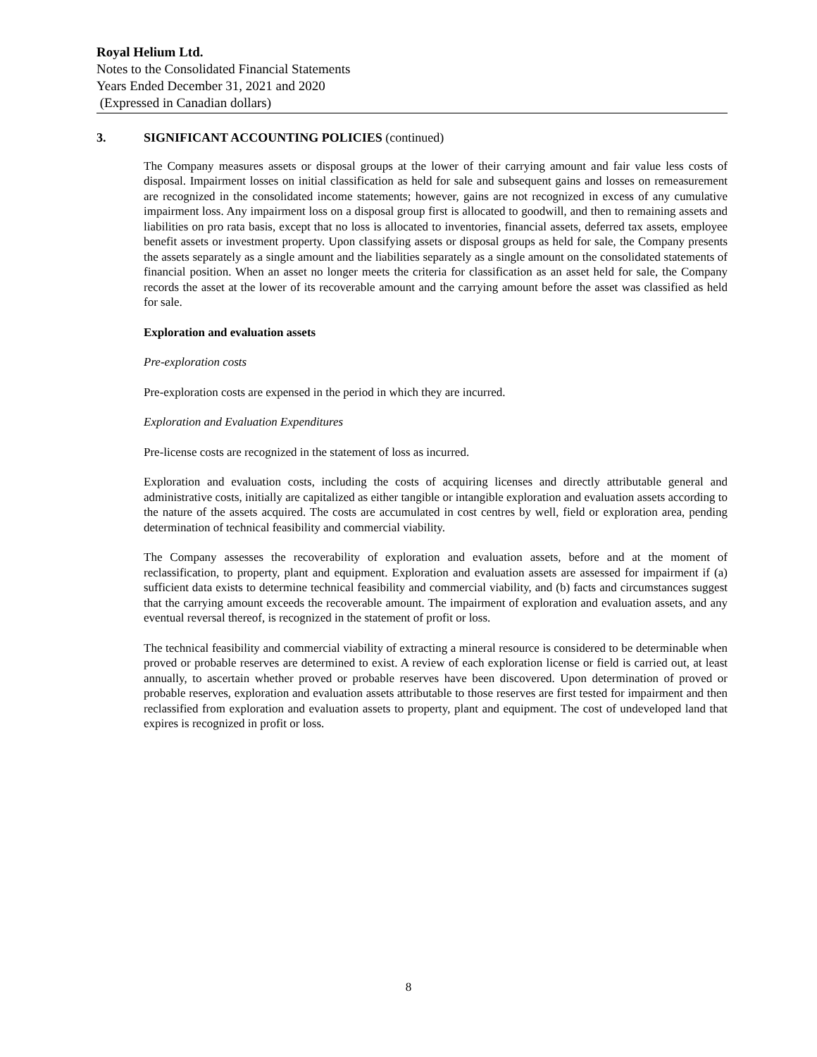Royal Helium Ltd.
Notes to the Consolidated Financial Statements
Years Ended December 31, 2021 and 2020
(Expressed in Canadian dollars)
3. SIGNIFICANT ACCOUNTING POLICIES (continued)
The Company measures assets or disposal groups at the lower of their carrying amount and fair value less costs of disposal. Impairment losses on initial classification as held for sale and subsequent gains and losses on remeasurement are recognized in the consolidated income statements; however, gains are not recognized in excess of any cumulative impairment loss. Any impairment loss on a disposal group first is allocated to goodwill, and then to remaining assets and liabilities on pro rata basis, except that no loss is allocated to inventories, financial assets, deferred tax assets, employee benefit assets or investment property. Upon classifying assets or disposal groups as held for sale, the Company presents the assets separately as a single amount and the liabilities separately as a single amount on the consolidated statements of financial position. When an asset no longer meets the criteria for classification as an asset held for sale, the Company records the asset at the lower of its recoverable amount and the carrying amount before the asset was classified as held for sale.
Exploration and evaluation assets
Pre-exploration costs
Pre-exploration costs are expensed in the period in which they are incurred.
Exploration and Evaluation Expenditures
Pre-license costs are recognized in the statement of loss as incurred.
Exploration and evaluation costs, including the costs of acquiring licenses and directly attributable general and administrative costs, initially are capitalized as either tangible or intangible exploration and evaluation assets according to the nature of the assets acquired. The costs are accumulated in cost centres by well, field or exploration area, pending determination of technical feasibility and commercial viability.
The Company assesses the recoverability of exploration and evaluation assets, before and at the moment of reclassification, to property, plant and equipment. Exploration and evaluation assets are assessed for impairment if (a) sufficient data exists to determine technical feasibility and commercial viability, and (b) facts and circumstances suggest that the carrying amount exceeds the recoverable amount. The impairment of exploration and evaluation assets, and any eventual reversal thereof, is recognized in the statement of profit or loss.
The technical feasibility and commercial viability of extracting a mineral resource is considered to be determinable when proved or probable reserves are determined to exist. A review of each exploration license or field is carried out, at least annually, to ascertain whether proved or probable reserves have been discovered. Upon determination of proved or probable reserves, exploration and evaluation assets attributable to those reserves are first tested for impairment and then reclassified from exploration and evaluation assets to property, plant and equipment. The cost of undeveloped land that expires is recognized in profit or loss.
8